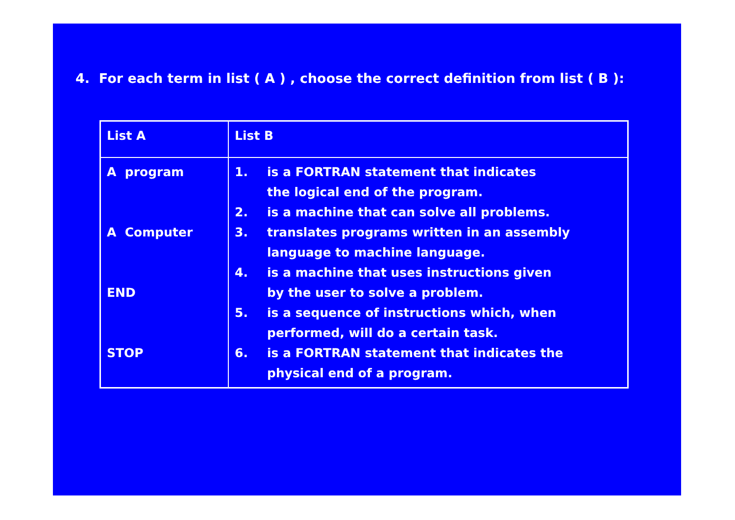4. For each term in list ( A ) , choose the correct definition from list ( B ):
| List A | List B |
| A program A Computer END STOP | 1. is a FORTRAN statement that indicates the logical end of the program. 2. is a machine that can solve all problems. 3. translates programs written in an assembly language to machine language. 4. is a machine that uses instructions given by the user to solve a problem. 5. is a sequence of instructions which, when performed, will do a certain task. 6. is a FORTRAN statement that indicates the physical end of a program. |